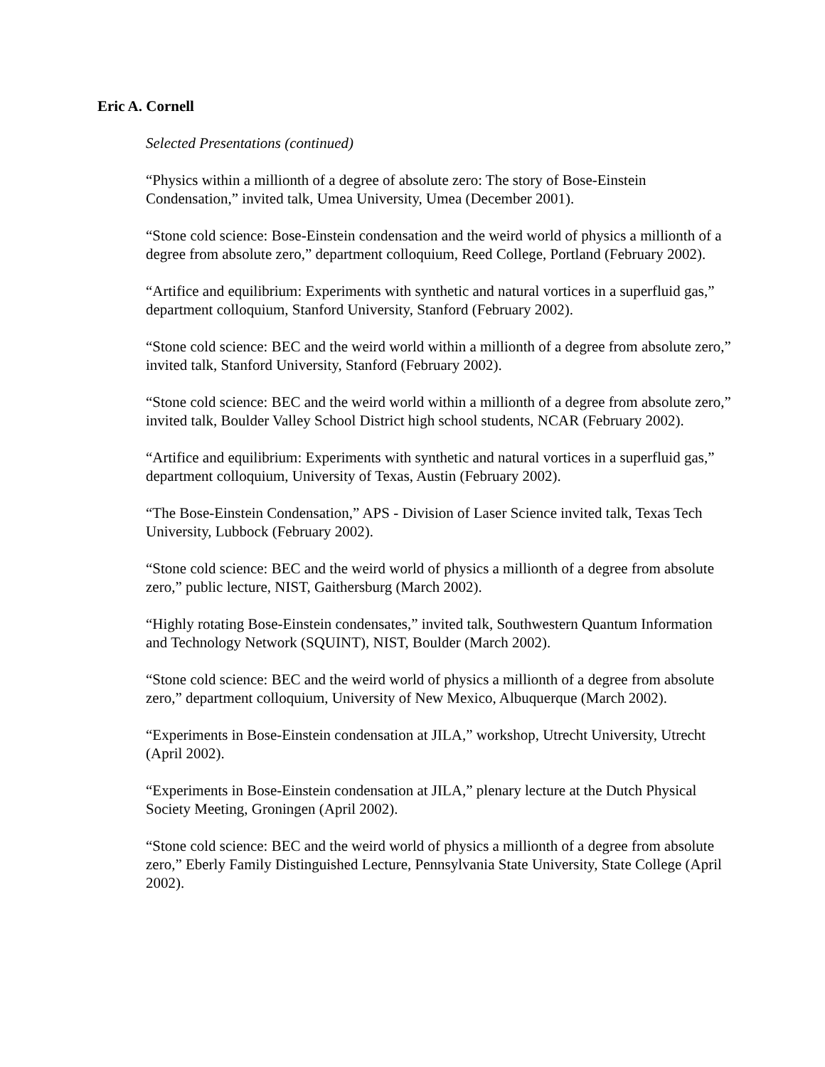Eric A. Cornell
Selected Presentations (continued)
“Physics within a millionth of a degree of absolute zero: The story of Bose-Einstein Condensation,” invited talk, Umea University, Umea (December 2001).
“Stone cold science: Bose-Einstein condensation and the weird world of physics a millionth of a degree from absolute zero,” department colloquium, Reed College, Portland (February 2002).
“Artifice and equilibrium: Experiments with synthetic and natural vortices in a superfluid gas,” department colloquium, Stanford University, Stanford (February 2002).
“Stone cold science: BEC and the weird world within a millionth of a degree from absolute zero,” invited talk, Stanford University, Stanford (February 2002).
“Stone cold science: BEC and the weird world within a millionth of a degree from absolute zero,” invited talk, Boulder Valley School District high school students, NCAR (February 2002).
“Artifice and equilibrium: Experiments with synthetic and natural vortices in a superfluid gas,” department colloquium, University of Texas, Austin (February 2002).
“The Bose-Einstein Condensation,” APS - Division of Laser Science invited talk, Texas Tech University, Lubbock (February 2002).
“Stone cold science: BEC and the weird world of physics a millionth of a degree from absolute zero,” public lecture, NIST, Gaithersburg (March 2002).
“Highly rotating Bose-Einstein condensates,” invited talk, Southwestern Quantum Information and Technology Network (SQUINT), NIST, Boulder (March 2002).
“Stone cold science: BEC and the weird world of physics a millionth of a degree from absolute zero,” department colloquium, University of New Mexico, Albuquerque (March 2002).
“Experiments in Bose-Einstein condensation at JILA,” workshop, Utrecht University, Utrecht (April 2002).
“Experiments in Bose-Einstein condensation at JILA,” plenary lecture at the Dutch Physical Society Meeting, Groningen (April 2002).
“Stone cold science: BEC and the weird world of physics a millionth of a degree from absolute zero,” Eberly Family Distinguished Lecture, Pennsylvania State University, State College (April 2002).